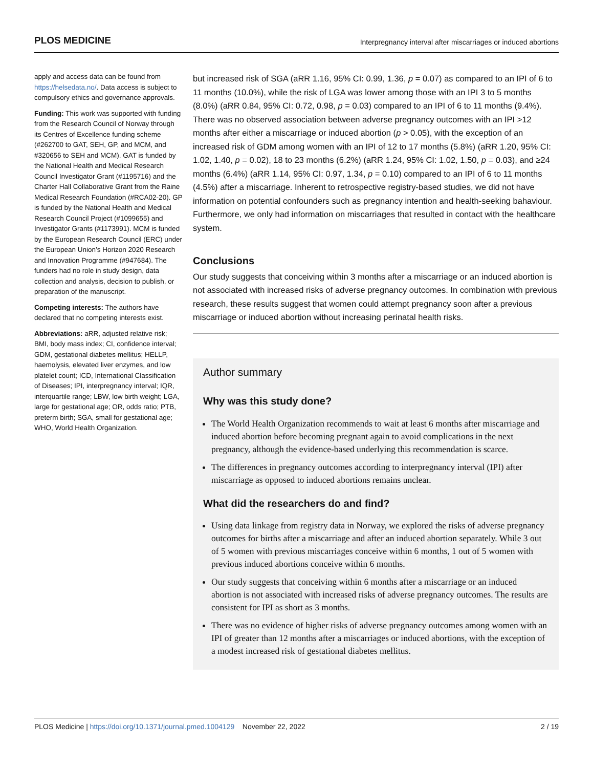PLOS MEDICINE Interpregnancy interval after miscarriages or induced abortions
apply and access data can be found from https://helsedata.no/. Data access is subject to compulsory ethics and governance approvals.
Funding: This work was supported with funding from the Research Council of Norway through its Centres of Excellence funding scheme (#262700 to GAT, SEH, GP, and MCM, and #320656 to SEH and MCM). GAT is funded by the National Health and Medical Research Council Investigator Grant (#1195716) and the Charter Hall Collaborative Grant from the Raine Medical Research Foundation (#RCA02-20). GP is funded by the National Health and Medical Research Council Project (#1099655) and Investigator Grants (#1173991). MCM is funded by the European Research Council (ERC) under the European Union’s Horizon 2020 Research and Innovation Programme (#947684). The funders had no role in study design, data collection and analysis, decision to publish, or preparation of the manuscript.
Competing interests: The authors have declared that no competing interests exist.
Abbreviations: aRR, adjusted relative risk; BMI, body mass index; CI, confidence interval; GDM, gestational diabetes mellitus; HELLP, haemolysis, elevated liver enzymes, and low platelet count; ICD, International Classification of Diseases; IPI, interpregnancy interval; IQR, interquartile range; LBW, low birth weight; LGA, large for gestational age; OR, odds ratio; PTB, preterm birth; SGA, small for gestational age; WHO, World Health Organization.
but increased risk of SGA (aRR 1.16, 95% CI: 0.99, 1.36, p = 0.07) as compared to an IPI of 6 to 11 months (10.0%), while the risk of LGA was lower among those with an IPI 3 to 5 months (8.0%) (aRR 0.84, 95% CI: 0.72, 0.98, p = 0.03) compared to an IPI of 6 to 11 months (9.4%). There was no observed association between adverse pregnancy outcomes with an IPI >12 months after either a miscarriage or induced abortion (p > 0.05), with the exception of an increased risk of GDM among women with an IPI of 12 to 17 months (5.8%) (aRR 1.20, 95% CI: 1.02, 1.40, p = 0.02), 18 to 23 months (6.2%) (aRR 1.24, 95% CI: 1.02, 1.50, p = 0.03), and ≥24 months (6.4%) (aRR 1.14, 95% CI: 0.97, 1.34, p = 0.10) compared to an IPI of 6 to 11 months (4.5%) after a miscarriage. Inherent to retrospective registry-based studies, we did not have information on potential confounders such as pregnancy intention and health-seeking bahaviour. Furthermore, we only had information on miscarriages that resulted in contact with the healthcare system.
Conclusions
Our study suggests that conceiving within 3 months after a miscarriage or an induced abortion is not associated with increased risks of adverse pregnancy outcomes. In combination with previous research, these results suggest that women could attempt pregnancy soon after a previous miscarriage or induced abortion without increasing perinatal health risks.
Author summary
Why was this study done?
The World Health Organization recommends to wait at least 6 months after miscarriage and induced abortion before becoming pregnant again to avoid complications in the next pregnancy, although the evidence-based underlying this recommendation is scarce.
The differences in pregnancy outcomes according to interpregnancy interval (IPI) after miscarriage as opposed to induced abortions remains unclear.
What did the researchers do and find?
Using data linkage from registry data in Norway, we explored the risks of adverse pregnancy outcomes for births after a miscarriage and after an induced abortion separately. While 3 out of 5 women with previous miscarriages conceive within 6 months, 1 out of 5 women with previous induced abortions conceive within 6 months.
Our study suggests that conceiving within 6 months after a miscarriage or an induced abortion is not associated with increased risks of adverse pregnancy outcomes. The results are consistent for IPI as short as 3 months.
There was no evidence of higher risks of adverse pregnancy outcomes among women with an IPI of greater than 12 months after a miscarriages or induced abortions, with the exception of a modest increased risk of gestational diabetes mellitus.
PLOS Medicine | https://doi.org/10.1371/journal.pmed.1004129 November 22, 2022 2 / 19